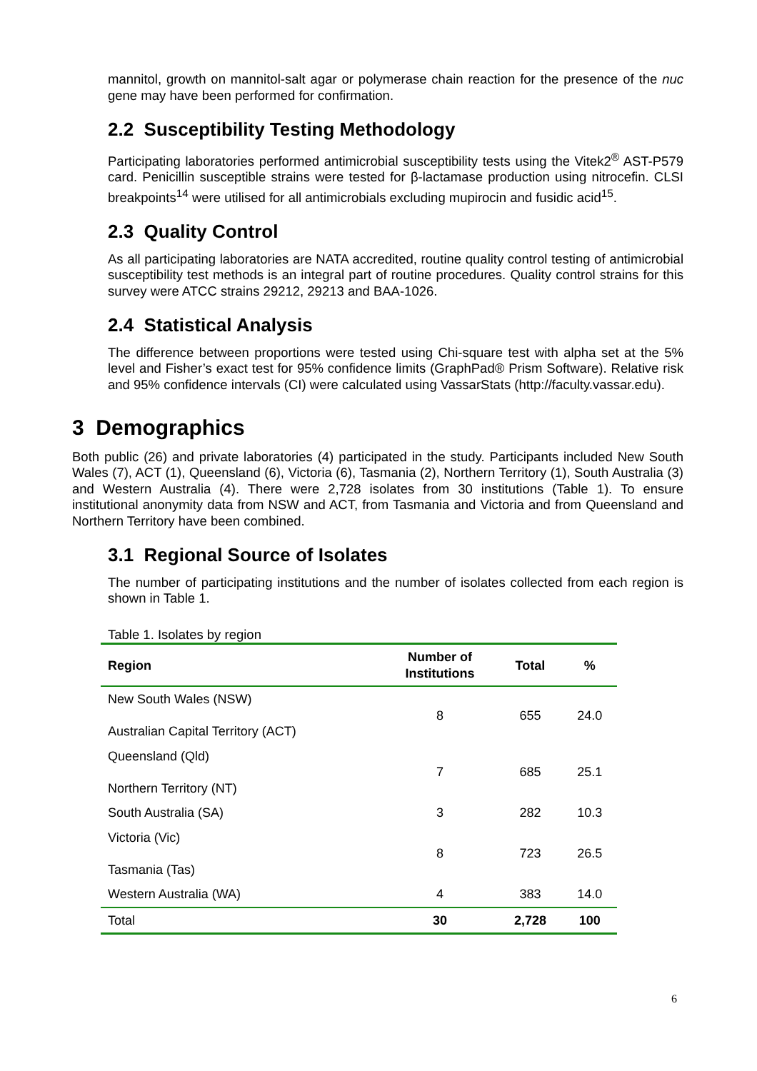mannitol, growth on mannitol-salt agar or polymerase chain reaction for the presence of the nuc gene may have been performed for confirmation.
2.2 Susceptibility Testing Methodology
Participating laboratories performed antimicrobial susceptibility tests using the Vitek2<sup>®</sup> AST-P579 card. Penicillin susceptible strains were tested for β-lactamase production using nitrocefin. CLSI breakpoints<sup>14</sup> were utilised for all antimicrobials excluding mupirocin and fusidic acid<sup>15</sup>.
2.3 Quality Control
As all participating laboratories are NATA accredited, routine quality control testing of antimicrobial susceptibility test methods is an integral part of routine procedures. Quality control strains for this survey were ATCC strains 29212, 29213 and BAA-1026.
2.4 Statistical Analysis
The difference between proportions were tested using Chi-square test with alpha set at the 5% level and Fisher’s exact test for 95% confidence limits (GraphPad® Prism Software). Relative risk and 95% confidence intervals (CI) were calculated using VassarStats (http://faculty.vassar.edu).
3 Demographics
Both public (26) and private laboratories (4) participated in the study. Participants included New South Wales (7), ACT (1), Queensland (6), Victoria (6), Tasmania (2), Northern Territory (1), South Australia (3) and Western Australia (4). There were 2,728 isolates from 30 institutions (Table 1). To ensure institutional anonymity data from NSW and ACT, from Tasmania and Victoria and from Queensland and Northern Territory have been combined.
3.1 Regional Source of Isolates
The number of participating institutions and the number of isolates collected from each region is shown in Table 1.
Table 1. Isolates by region
| Region | Number of Institutions | Total | % |
| --- | --- | --- | --- |
| New South Wales (NSW) Australian Capital Territory (ACT) | 8 | 655 | 24.0 |
| Queensland (Qld) Northern Territory (NT) | 7 | 685 | 25.1 |
| South Australia (SA) | 3 | 282 | 10.3 |
| Victoria (Vic) Tasmania (Tas) | 8 | 723 | 26.5 |
| Western Australia (WA) | 4 | 383 | 14.0 |
| Total | 30 | 2,728 | 100 |
6